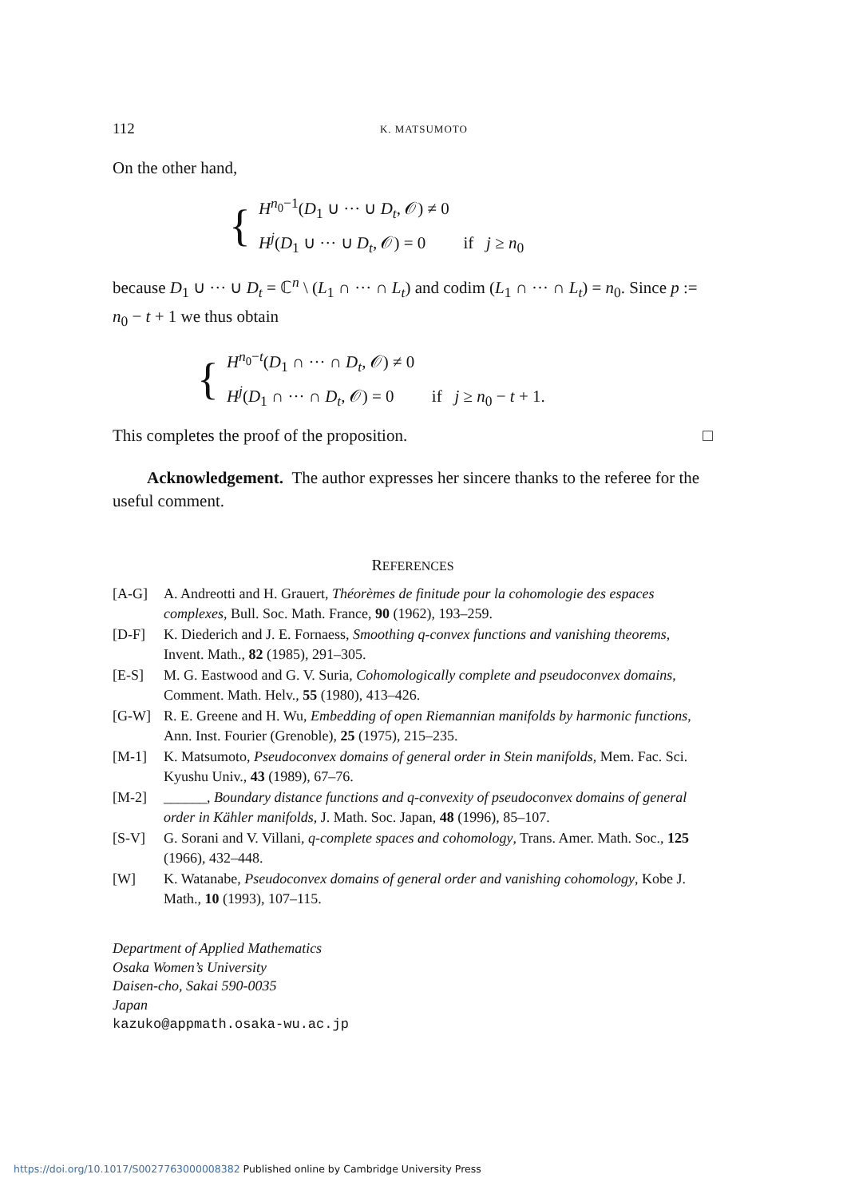112 K. MATSUMOTO
On the other hand,
{
H<sup>n<sub>0</sub>−1</sup>(D<sub>1</sub> ∪ ··· ∪ D<sub>t</sub>, 𝒪) ≠ 0
H<sup>j</sup>(D<sub>1</sub> ∪ ··· ∪ D<sub>t</sub>, 𝒪) = 0 if j ≥ n<sub>0</sub>
because D<sub>1</sub> ∪ ··· ∪ D<sub>t</sub> = ℂ<sup>n</sup> \ (L<sub>1</sub> ∩ ··· ∩ L<sub>t</sub>) and codim (L<sub>1</sub> ∩ ··· ∩ L<sub>t</sub>) = n<sub>0</sub>. Since p := n<sub>0</sub> − t + 1 we thus obtain
{
H<sup>n<sub>0</sub>−t</sup>(D<sub>1</sub> ∩ ··· ∩ D<sub>t</sub>, 𝒪) ≠ 0
H<sup>j</sup>(D<sub>1</sub> ∩ ··· ∩ D<sub>t</sub>, 𝒪) = 0 if j ≥ n<sub>0</sub> − t + 1.
This completes the proof of the proposition. □
Acknowledgement. The author expresses her sincere thanks to the referee for the useful comment.
REFERENCES
[A-G] A. Andreotti and H. Grauert, Théorèmes de finitude pour la cohomologie des espaces complexes, Bull. Soc. Math. France, 90 (1962), 193–259.
[D-F] K. Diederich and J. E. Fornaess, Smoothing q-convex functions and vanishing theorems, Invent. Math., 82 (1985), 291–305.
[E-S] M. G. Eastwood and G. V. Suria, Cohomologically complete and pseudoconvex domains, Comment. Math. Helv., 55 (1980), 413–426.
[G-W] R. E. Greene and H. Wu, Embedding of open Riemannian manifolds by harmonic functions, Ann. Inst. Fourier (Grenoble), 25 (1975), 215–235.
[M-1] K. Matsumoto, Pseudoconvex domains of general order in Stein manifolds, Mem. Fac. Sci. Kyushu Univ., 43 (1989), 67–76.
[M-2] ______, Boundary distance functions and q-convexity of pseudoconvex domains of general order in Kähler manifolds, J. Math. Soc. Japan, 48 (1996), 85–107.
[S-V] G. Sorani and V. Villani, q-complete spaces and cohomology, Trans. Amer. Math. Soc., 125 (1966), 432–448.
[W] K. Watanabe, Pseudoconvex domains of general order and vanishing cohomology, Kobe J. Math., 10 (1993), 107–115.
Department of Applied Mathematics
Osaka Women’s University
Daisen-cho, Sakai 590-0035
Japan
kazuko@appmath.osaka-wu.ac.jp
https://doi.org/10.1017/S0027763000008382 Published online by Cambridge University Press